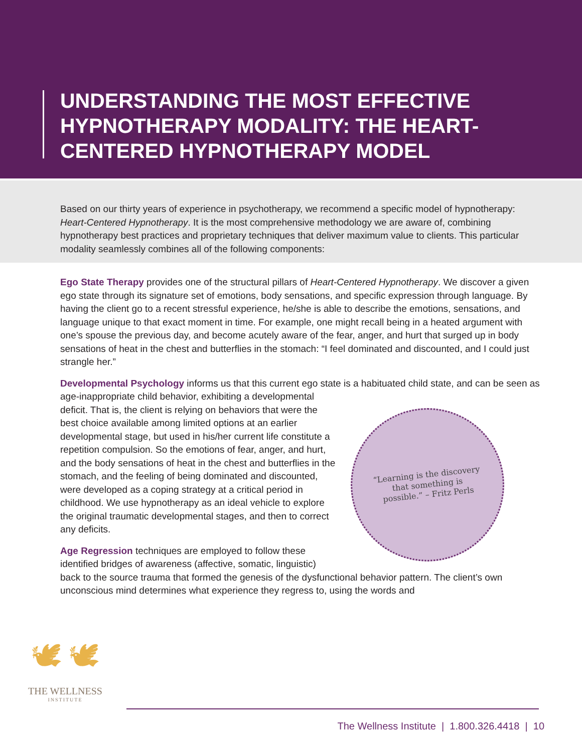UNDERSTANDING THE MOST EFFECTIVE HYPNOTHERAPY MODALITY: THE HEART-CENTERED HYPNOTHERAPY MODEL
Based on our thirty years of experience in psychotherapy, we recommend a specific model of hypnotherapy: Heart-Centered Hypnotherapy. It is the most comprehensive methodology we are aware of, combining hypnotherapy best practices and proprietary techniques that deliver maximum value to clients. This particular modality seamlessly combines all of the following components:
Ego State Therapy provides one of the structural pillars of Heart-Centered Hypnotherapy. We discover a given ego state through its signature set of emotions, body sensations, and specific expression through language. By having the client go to a recent stressful experience, he/she is able to describe the emotions, sensations, and language unique to that exact moment in time. For example, one might recall being in a heated argument with one’s spouse the previous day, and become acutely aware of the fear, anger, and hurt that surged up in body sensations of heat in the chest and butterflies in the stomach: “I feel dominated and discounted, and I could just strangle her.”
Developmental Psychology informs us that this current ego state is a habituated child state,
“Learning is the discovery that something is possible.” – Fritz Perls
and can be seen as age-inappropriate child behavior, exhibiting a developmental deficit. That is, the client is relying on behaviors that were the best choice available among limited options at an earlier developmental stage, but used in his/her current life constitute a repetition compulsion. So the emotions of fear, anger, and hurt, and the body sensations of heat in the chest and butterflies in the stomach, and the feeling of being dominated and discounted, were developed as a coping strategy at a critical period in childhood. We use hypnotherapy as an ideal vehicle to explore the original traumatic developmental stages, and then to correct any deficits.
Age Regression techniques are employed to follow these identified bridges of awareness (affective, somatic, linguistic) back to the source trauma that formed the genesis of the dysfunctional behavior pattern. The client’s own unconscious mind determines what experience they regress to, using the words and
🕊 🕊
THE WELLNESS
INSTITUTE
The Wellness Institute | 1.800.326.4418 | 10